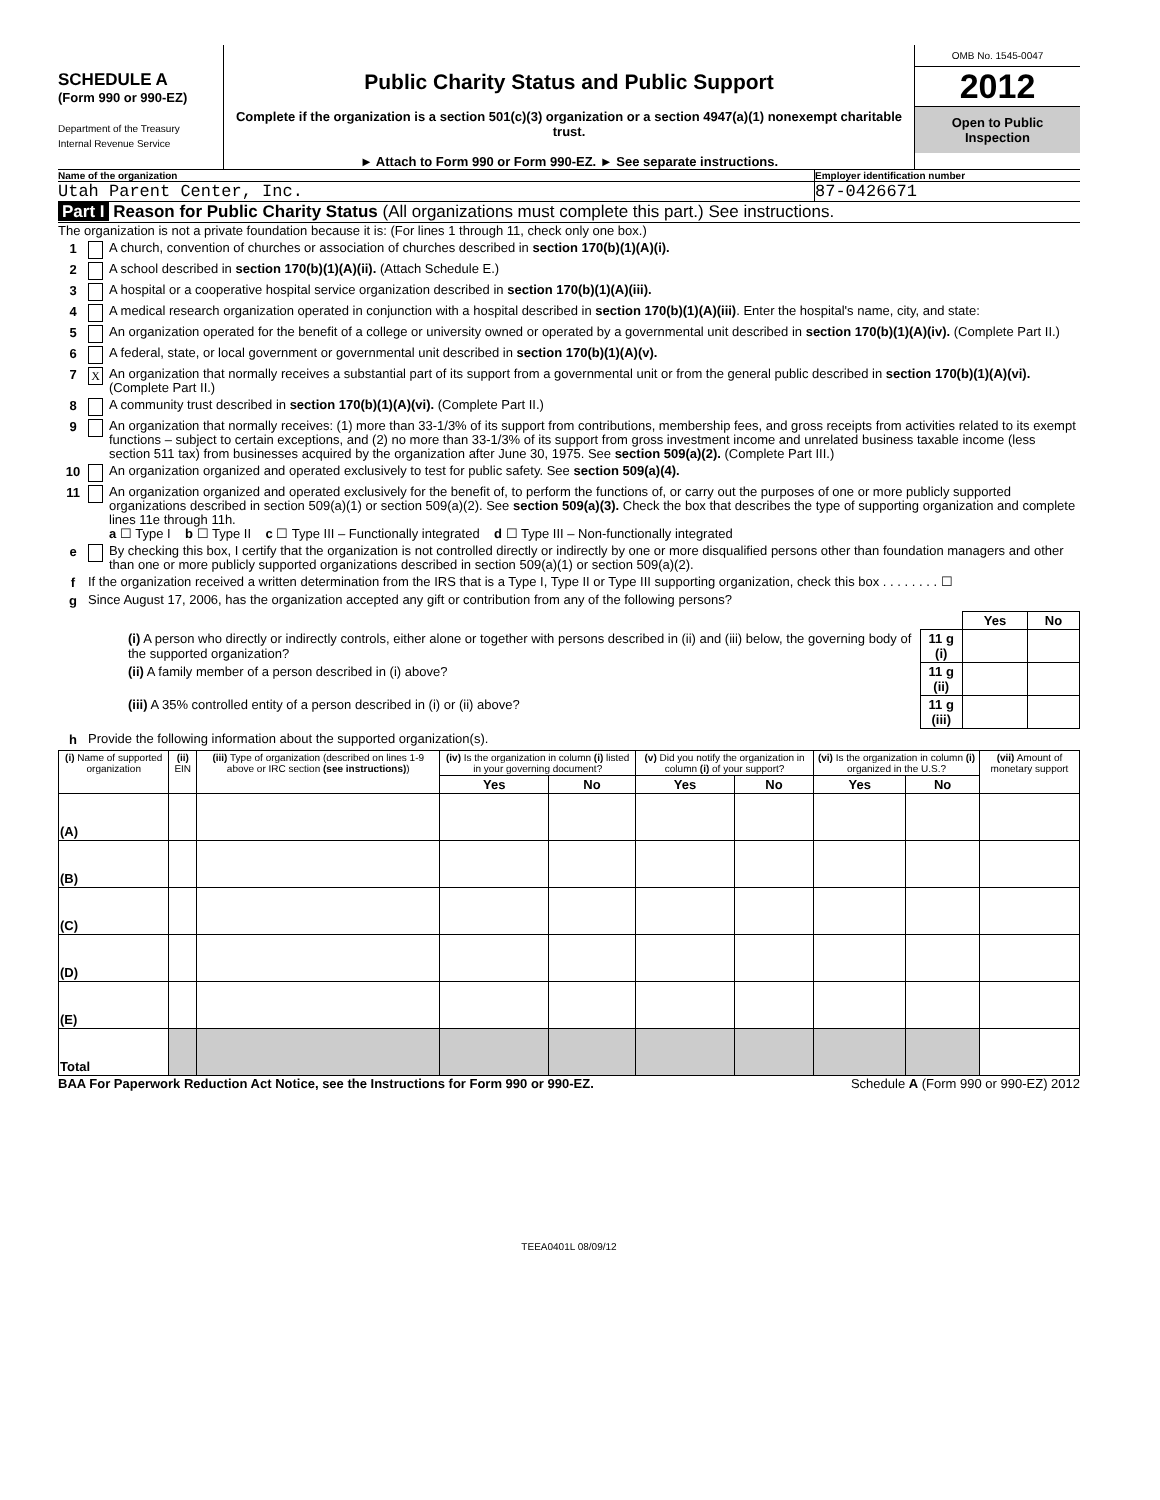SCHEDULE A
(Form 990 or 990-EZ)
Department of the Treasury
Internal Revenue Service
Public Charity Status and Public Support
Complete if the organization is a section 501(c)(3) organization or a section 4947(a)(1) nonexempt charitable trust.
► Attach to Form 990 or Form 990-EZ. ► See separate instructions.
OMB No. 1545-0047
2012
Open to Public
Inspection
Name of the organization Employer identification number
Utah Parent Center, Inc. 87-0426671
Part I Reason for Public Charity Status (All organizations must complete this part.) See instructions.
The organization is not a private foundation because it is: (For lines 1 through 11, check only one box.)
1 A church, convention of churches or association of churches described in section 170(b)(1)(A)(i).
2 A school described in section 170(b)(1)(A)(ii). (Attach Schedule E.)
3 A hospital or a cooperative hospital service organization described in section 170(b)(1)(A)(iii).
4 A medical research organization operated in conjunction with a hospital described in section 170(b)(1)(A)(iii). Enter the hospital's name, city, and state:
5 An organization operated for the benefit of a college or university owned or operated by a governmental unit described in section 170(b)(1)(A)(iv). (Complete Part II.)
6 A federal, state, or local government or governmental unit described in section 170(b)(1)(A)(v).
7 X An organization that normally receives a substantial part of its support from a governmental unit or from the general public described in section 170(b)(1)(A)(vi). (Complete Part II.)
8 A community trust described in section 170(b)(1)(A)(vi). (Complete Part II.)
9 An organization that normally receives: (1) more than 33-1/3% of its support from contributions, membership fees, and gross receipts from activities related to its exempt functions – subject to certain exceptions, and (2) no more than 33-1/3% of its support from gross investment income and unrelated business taxable income (less section 511 tax) from businesses acquired by the organization after June 30, 1975. See section 509(a)(2). (Complete Part III.)
10 An organization organized and operated exclusively to test for public safety. See section 509(a)(4).
11 An organization organized and operated exclusively for the benefit of, to perform the functions of, or carry out the purposes of one or more publicly supported organizations described in section 509(a)(1) or section 509(a)(2). See section 509(a)(3). Check the box that describes the type of supporting organization and complete lines 11e through 11h.
a ☐ Type I b ☐ Type II c ☐ Type III – Functionally integrated d ☐ Type III – Non-functionally integrated
e By checking this box, I certify that the organization is not controlled directly or indirectly by one or more disqualified persons other than foundation managers and other than one or more publicly supported organizations described in section 509(a)(1) or section 509(a)(2).
f If the organization received a written determination from the IRS that is a Type I, Type II or Type III supporting organization, check this box . . . . . . . . ☐
g Since August 17, 2006, has the organization accepted any gift or contribution from any of the following persons?
| | | Yes | No |
| (i) A person who directly or indirectly controls, either alone or together with persons described in (ii) and (iii) below, the governing body of the supported organization? | 11 g (i) | | |
| (ii) A family member of a person described in (i) above? | 11 g (ii) | | |
| (iii) A 35% controlled entity of a person described in (i) or (ii) above? | 11 g (iii) | | |
h Provide the following information about the supported organization(s).
| (i) Name of supported organization | (ii) EIN | (iii) Type of organization (described on lines 1-9 above or IRC section (see instructions) ) | (iv) Is the organization in column (i) listed in your governing document? | | (v) Did you notify the organization in column (i) of your support? | | (vi) Is the organization in column (i) organized in the U.S.? | | (vii) Amount of monetary support |
| --- | --- | --- | --- | --- | --- | --- | --- | --- | --- |
| | | | Yes | No | Yes | No | Yes | No | |
| (A) | | | | | | | | | |
| (B) | | | | | | | | | |
| (C) | | | | | | | | | |
| (D) | | | | | | | | | |
| (E) | | | | | | | | | |
| Total | | | | | | | | | |
BAA For Paperwork Reduction Act Notice, see the Instructions for Form 990 or 990-EZ. Schedule A (Form 990 or 990-EZ) 2012
TEEA0401L 08/09/12